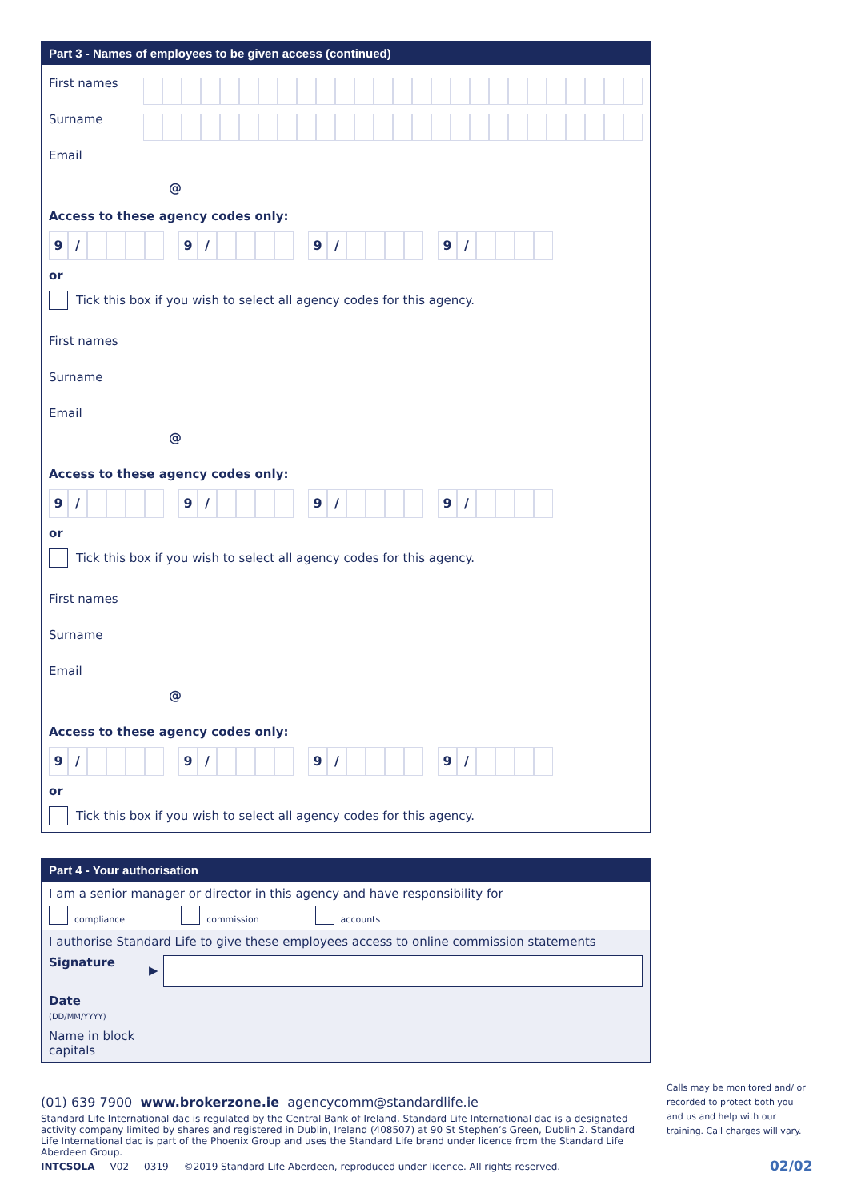Part 3 - Names of employees to be given access (continued)
First names
Surname
Email
@
Access to these agency codes only:
9 / 9 / 9 / 9 /
or
Tick this box if you wish to select all agency codes for this agency.
First names
Surname
Email
@
Access to these agency codes only:
9 / 9 / 9 / 9 /
or
Tick this box if you wish to select all agency codes for this agency.
First names
Surname
Email
@
Access to these agency codes only:
9 / 9 / 9 / 9 /
or
Tick this box if you wish to select all agency codes for this agency.
Part 4 - Your authorisation
I am a senior manager or director in this agency and have responsibility for
compliance commission accounts
I authorise Standard Life to give these employees access to online commission statements
Signature ▶
Date
(DD/MM/YYYY)
Name in block
capitals
(01) 639 7900 www.brokerzone.ie agencycomm@standardlife.ie
Standard Life International dac is regulated by the Central Bank of Ireland. Standard Life International dac is a designated activity company limited by shares and registered in Dublin, Ireland (408507) at 90 St Stephen’s Green, Dublin 2. Standard Life International dac is part of the Phoenix Group and uses the Standard Life brand under licence from the Standard Life Aberdeen Group.
INTCSOLA V02 0319 ©2019 Standard Life Aberdeen, reproduced under licence. All rights reserved.
Calls may be monitored and/ or recorded to protect both you and us and help with our training. Call charges will vary.
02/02